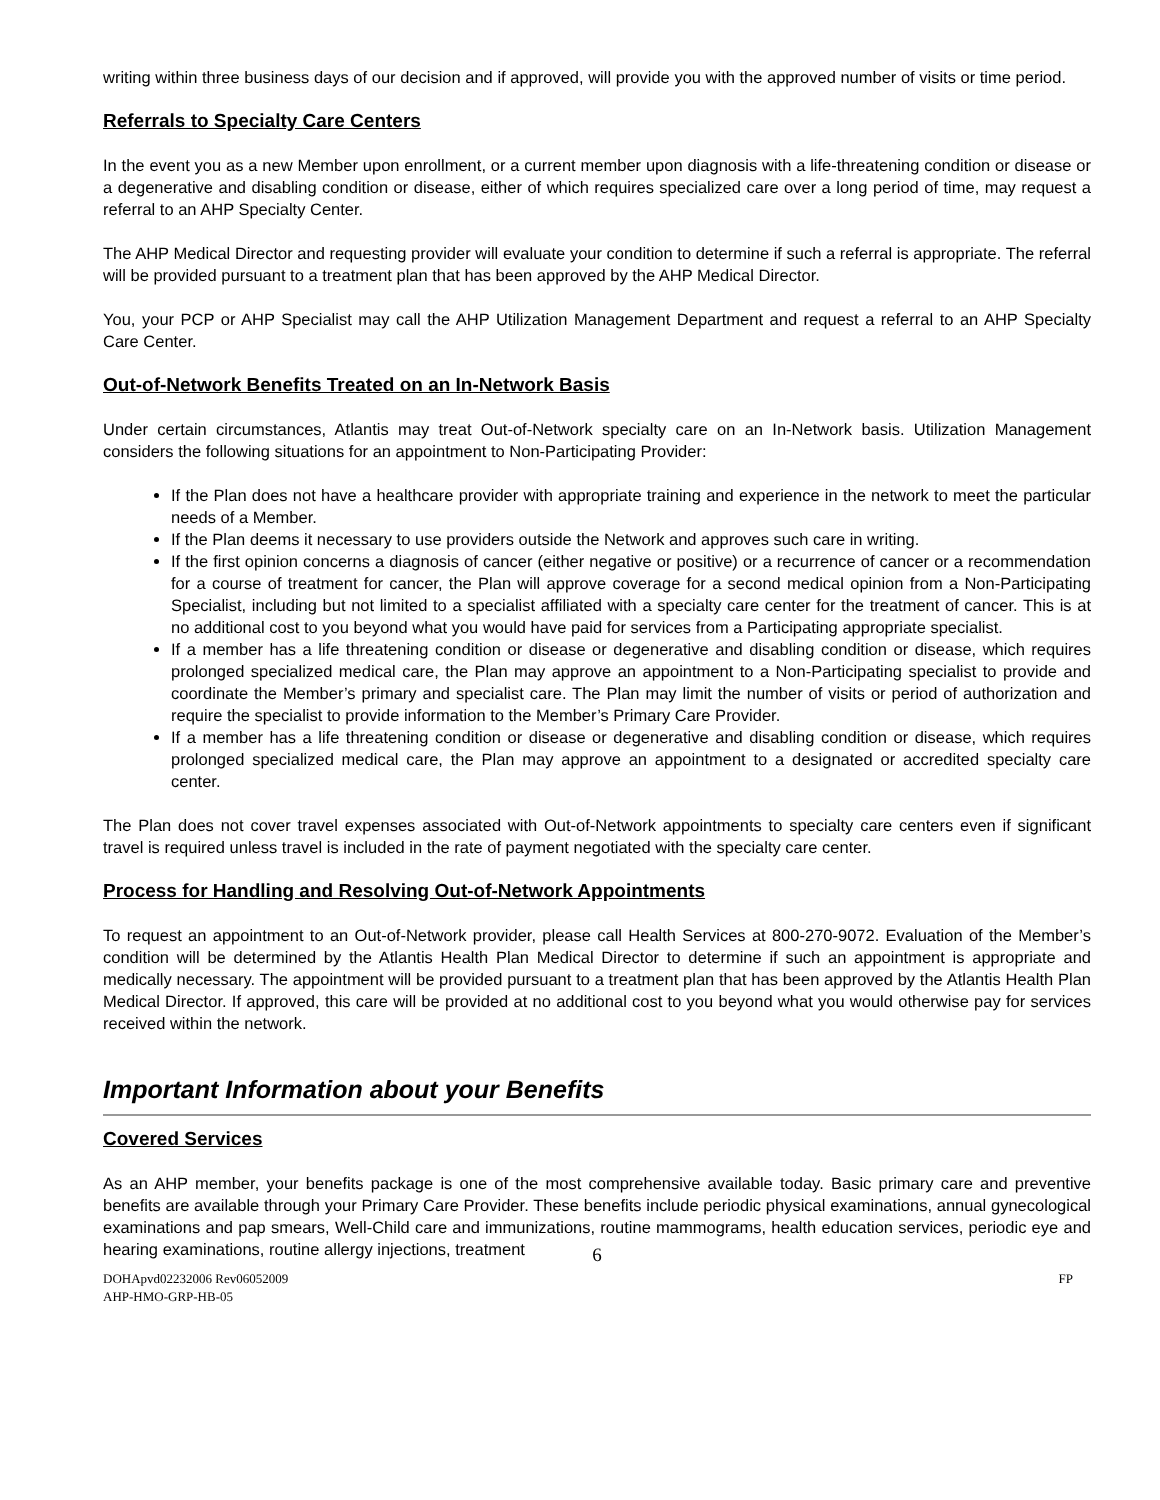writing within three business days of our decision and if approved, will provide you with the approved number of visits or time period.
Referrals to Specialty Care Centers
In the event you as a new Member upon enrollment, or a current member upon diagnosis with a life-threatening condition or disease or a degenerative and disabling condition or disease, either of which requires specialized care over a long period of time, may request a referral to an AHP Specialty Center.
The AHP Medical Director and requesting provider will evaluate your condition to determine if such a referral is appropriate. The referral will be provided pursuant to a treatment plan that has been approved by the AHP Medical Director.
You, your PCP or AHP Specialist may call the AHP Utilization Management Department and request a referral to an AHP Specialty Care Center.
Out-of-Network Benefits Treated on an In-Network Basis
Under certain circumstances, Atlantis may treat Out-of-Network specialty care on an In-Network basis. Utilization Management considers the following situations for an appointment to Non-Participating Provider:
If the Plan does not have a healthcare provider with appropriate training and experience in the network to meet the particular needs of a Member.
If the Plan deems it necessary to use providers outside the Network and approves such care in writing.
If the first opinion concerns a diagnosis of cancer (either negative or positive) or a recurrence of cancer or a recommendation for a course of treatment for cancer, the Plan will approve coverage for a second medical opinion from a Non-Participating Specialist, including but not limited to a specialist affiliated with a specialty care center for the treatment of cancer. This is at no additional cost to you beyond what you would have paid for services from a Participating appropriate specialist.
If a member has a life threatening condition or disease or degenerative and disabling condition or disease, which requires prolonged specialized medical care, the Plan may approve an appointment to a Non-Participating specialist to provide and coordinate the Member’s primary and specialist care. The Plan may limit the number of visits or period of authorization and require the specialist to provide information to the Member’s Primary Care Provider.
If a member has a life threatening condition or disease or degenerative and disabling condition or disease, which requires prolonged specialized medical care, the Plan may approve an appointment to a designated or accredited specialty care center.
The Plan does not cover travel expenses associated with Out-of-Network appointments to specialty care centers even if significant travel is required unless travel is included in the rate of payment negotiated with the specialty care center.
Process for Handling and Resolving Out-of-Network Appointments
To request an appointment to an Out-of-Network provider, please call Health Services at 800-270-9072. Evaluation of the Member’s condition will be determined by the Atlantis Health Plan Medical Director to determine if such an appointment is appropriate and medically necessary. The appointment will be provided pursuant to a treatment plan that has been approved by the Atlantis Health Plan Medical Director. If approved, this care will be provided at no additional cost to you beyond what you would otherwise pay for services received within the network.
Important Information about your Benefits
Covered Services
As an AHP member, your benefits package is one of the most comprehensive available today. Basic primary care and preventive benefits are available through your Primary Care Provider. These benefits include periodic physical examinations, annual gynecological examinations and pap smears, Well-Child care and immunizations, routine mammograms, health education services, periodic eye and hearing examinations, routine allergy injections, treatment
6
DOHApvd02232006 Rev06052009
AHP-HMO-GRP-HB-05
FP